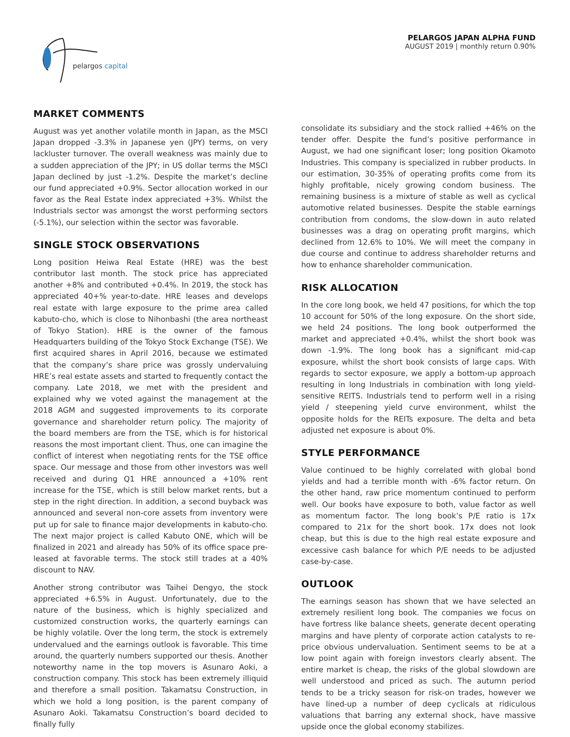pelargos capital
PELARGOS JAPAN ALPHA FUND
AUGUST 2019 | monthly return 0.90%
MARKET COMMENTS
August was yet another volatile month in Japan, as the MSCI Japan dropped -3.3% in Japanese yen (JPY) terms, on very lackluster turnover. The overall weakness was mainly due to a sudden appreciation of the JPY; in US dollar terms the MSCI Japan declined by just -1.2%. Despite the market’s decline our fund appreciated +0.9%. Sector allocation worked in our favor as the Real Estate index appreciated +3%. Whilst the Industrials sector was amongst the worst performing sectors (-5.1%), our selection within the sector was favorable.
SINGLE STOCK OBSERVATIONS
Long position Heiwa Real Estate (HRE) was the best contributor last month. The stock price has appreciated another +8% and contributed +0.4%. In 2019, the stock has appreciated 40+% year-to-date. HRE leases and develops real estate with large exposure to the prime area called kabuto-cho, which is close to Nihonbashi (the area northeast of Tokyo Station). HRE is the owner of the famous Headquarters building of the Tokyo Stock Exchange (TSE). We first acquired shares in April 2016, because we estimated that the company’s share price was grossly undervaluing HRE’s real estate assets and started to frequently contact the company. Late 2018, we met with the president and explained why we voted against the management at the 2018 AGM and suggested improvements to its corporate governance and shareholder return policy. The majority of the board members are from the TSE, which is for historical reasons the most important client. Thus, one can imagine the conflict of interest when negotiating rents for the TSE office space. Our message and those from other investors was well received and during Q1 HRE announced a +10% rent increase for the TSE, which is still below market rents, but a step in the right direction. In addition, a second buyback was announced and several non-core assets from inventory were put up for sale to finance major developments in kabuto-cho. The next major project is called Kabuto ONE, which will be finalized in 2021 and already has 50% of its office space pre-leased at favorable terms. The stock still trades at a 40% discount to NAV.
Another strong contributor was Taihei Dengyo, the stock appreciated +6.5% in August. Unfortunately, due to the nature of the business, which is highly specialized and customized construction works, the quarterly earnings can be highly volatile. Over the long term, the stock is extremely undervalued and the earnings outlook is favorable. This time around, the quarterly numbers supported our thesis. Another noteworthy name in the top movers is Asunaro Aoki, a construction company. This stock has been extremely illiquid and therefore a small position. Takamatsu Construction, in which we hold a long position, is the parent company of Asunaro Aoki. Takamatsu Construction’s board decided to finally fully
consolidate its subsidiary and the stock rallied +46% on the tender offer. Despite the fund’s positive performance in August, we had one significant loser; long position Okamoto Industries. This company is specialized in rubber products. In our estimation, 30-35% of operating profits come from its highly profitable, nicely growing condom business. The remaining business is a mixture of stable as well as cyclical automotive related businesses. Despite the stable earnings contribution from condoms, the slow-down in auto related businesses was a drag on operating profit margins, which declined from 12.6% to 10%. We will meet the company in due course and continue to address shareholder returns and how to enhance shareholder communication.
RISK ALLOCATION
In the core long book, we held 47 positions, for which the top 10 account for 50% of the long exposure. On the short side, we held 24 positions. The long book outperformed the market and appreciated +0.4%, whilst the short book was down -1.9%. The long book has a significant mid-cap exposure, whilst the short book consists of large caps. With regards to sector exposure, we apply a bottom-up approach resulting in long Industrials in combination with long yield-sensitive REITS. Industrials tend to perform well in a rising yield / steepening yield curve environment, whilst the opposite holds for the REITs exposure. The delta and beta adjusted net exposure is about 0%.
STYLE PERFORMANCE
Value continued to be highly correlated with global bond yields and had a terrible month with -6% factor return. On the other hand, raw price momentum continued to perform well. Our books have exposure to both, value factor as well as momentum factor. The long book’s P/E ratio is 17x compared to 21x for the short book. 17x does not look cheap, but this is due to the high real estate exposure and excessive cash balance for which P/E needs to be adjusted case-by-case.
OUTLOOK
The earnings season has shown that we have selected an extremely resilient long book. The companies we focus on have fortress like balance sheets, generate decent operating margins and have plenty of corporate action catalysts to re-price obvious undervaluation. Sentiment seems to be at a low point again with foreign investors clearly absent. The entire market is cheap, the risks of the global slowdown are well understood and priced as such. The autumn period tends to be a tricky season for risk-on trades, however we have lined-up a number of deep cyclicals at ridiculous valuations that barring any external shock, have massive upside once the global economy stabilizes.